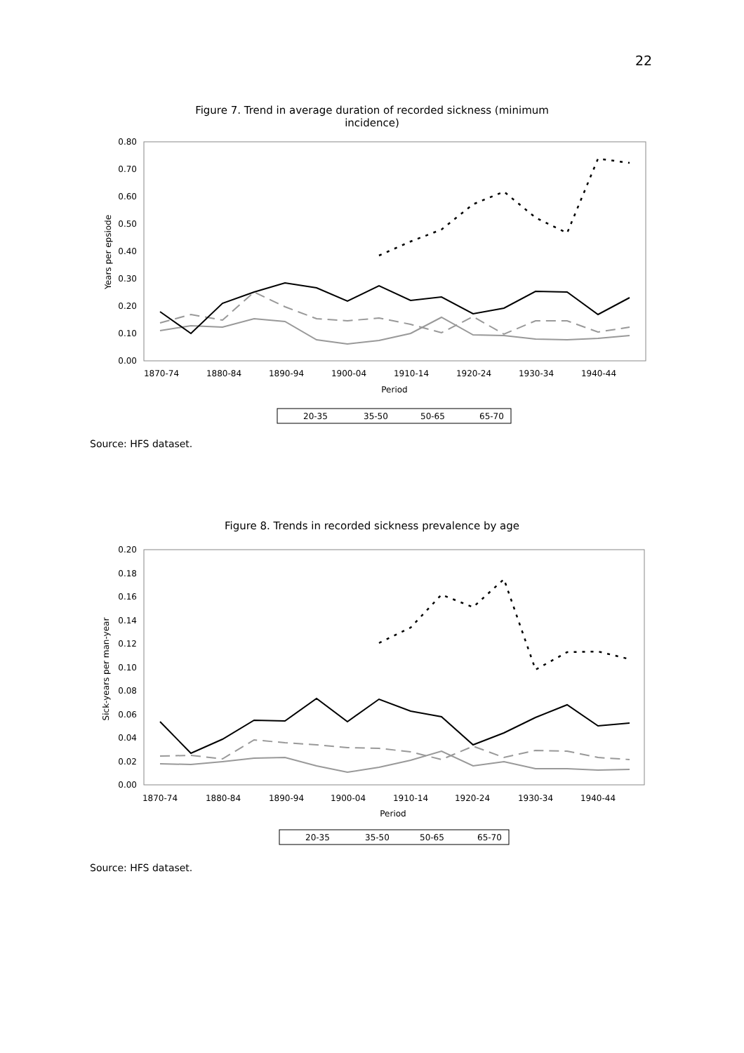22
Figure 7. Trend in average duration of recorded sickness (minimum
incidence)
0.80
0.70
0.60
0.50
0.40
0.30
0.20
0.10
0.00
Years per epsiode
1870-74
1880-84
1890-94
1900-04
1910-14
1920-24
1930-34
1940-44
Period
20-35
35-50
50-65
65-70
Source: HFS dataset.
Figure 8. Trends in recorded sickness prevalence by age
0.20
0.18
0.16
0.14
0.12
0.10
0.08
0.06
0.04
0.02
0.00
Sick-years per man-year
1870-74
1880-84
1890-94
1900-04
1910-14
1920-24
1930-34
1940-44
Period
20-35
35-50
50-65
65-70
Source: HFS dataset.